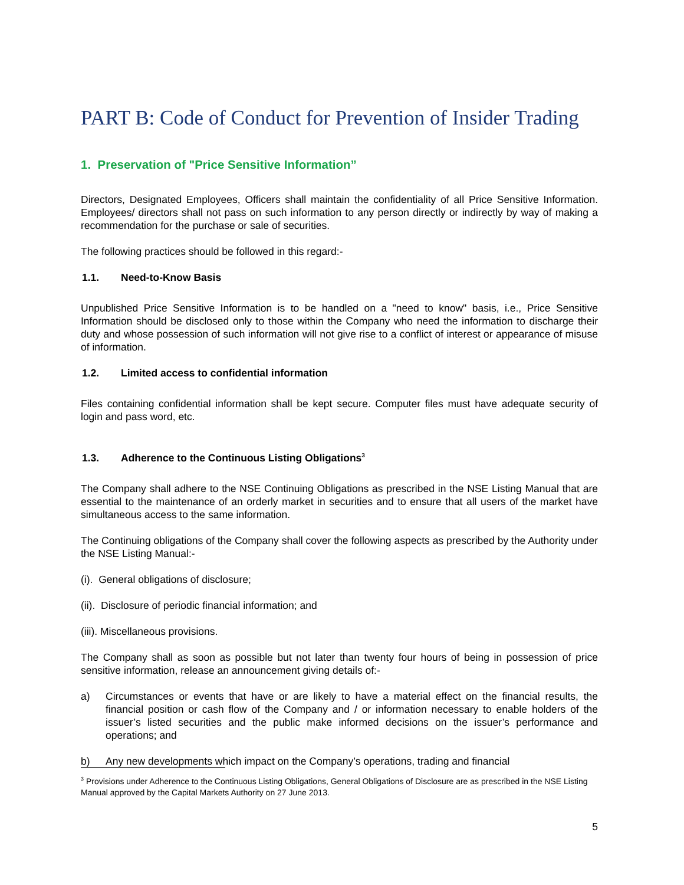PART B: Code of Conduct for Prevention of Insider Trading
1. Preservation of "Price Sensitive Information”
Directors, Designated Employees, Officers shall maintain the confidentiality of all Price Sensitive Information. Employees/ directors shall not pass on such information to any person directly or indirectly by way of making a recommendation for the purchase or sale of securities.
The following practices should be followed in this regard:-
1.1. Need-to-Know Basis
Unpublished Price Sensitive Information is to be handled on a "need to know" basis, i.e., Price Sensitive Information should be disclosed only to those within the Company who need the information to discharge their duty and whose possession of such information will not give rise to a conflict of interest or appearance of misuse of information.
1.2. Limited access to confidential information
Files containing confidential information shall be kept secure. Computer files must have adequate security of login and pass word, etc.
1.3. Adherence to the Continuous Listing Obligations<sup>3</sup>
The Company shall adhere to the NSE Continuing Obligations as prescribed in the NSE Listing Manual that are essential to the maintenance of an orderly market in securities and to ensure that all users of the market have simultaneous access to the same information.
The Continuing obligations of the Company shall cover the following aspects as prescribed by the Authority under the NSE Listing Manual:-
(i). General obligations of disclosure;
(ii). Disclosure of periodic financial information; and
(iii). Miscellaneous provisions.
The Company shall as soon as possible but not later than twenty four hours of being in possession of price sensitive information, release an announcement giving details of:-
a) Circumstances or events that have or are likely to have a material effect on the financial results, the financial position or cash flow of the Company and / or information necessary to enable holders of the issuer’s listed securities and the public make informed decisions on the issuer’s performance and operations; and
b) Any new developments which impact on the Company’s operations, trading and financial
<sup>3</sup> Provisions under Adherence to the Continuous Listing Obligations, General Obligations of Disclosure are as prescribed in the NSE Listing Manual approved by the Capital Markets Authority on 27 June 2013.
5